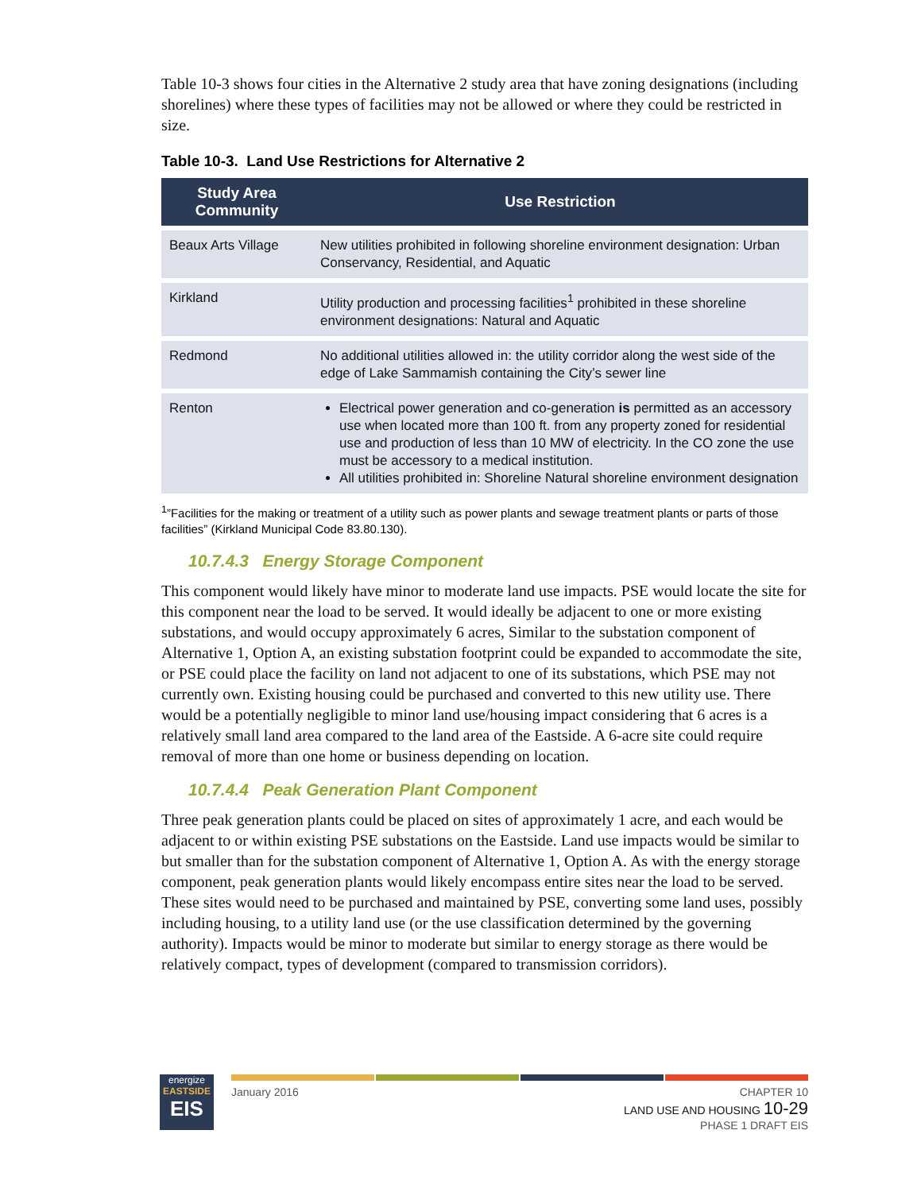Table 10-3 shows four cities in the Alternative 2 study area that have zoning designations (including shorelines) where these types of facilities may not be allowed or where they could be restricted in size.
Table 10-3. Land Use Restrictions for Alternative 2
| Study Area Community | Use Restriction |
| --- | --- |
| Beaux Arts Village | New utilities prohibited in following shoreline environment designation: Urban Conservancy, Residential, and Aquatic |
| Kirkland | Utility production and processing facilities<sup>1</sup> prohibited in these shoreline environment designations: Natural and Aquatic |
| Redmond | No additional utilities allowed in: the utility corridor along the west side of the edge of Lake Sammamish containing the City’s sewer line |
| Renton | Electrical power generation and co-generation is permitted as an accessory use when located more than 100 ft. from any property zoned for residential use and production of less than 10 MW of electricity. In the CO zone the use must be accessory to a medical institution. All utilities prohibited in: Shoreline Natural shoreline environment designation |
<sup>1</sup>”Facilities for the making or treatment of a utility such as power plants and sewage treatment plants or parts of those facilities” (Kirkland Municipal Code 83.80.130).
10.7.4.3 Energy Storage Component
This component would likely have minor to moderate land use impacts. PSE would locate the site for this component near the load to be served. It would ideally be adjacent to one or more existing substations, and would occupy approximately 6 acres, Similar to the substation component of Alternative 1, Option A, an existing substation footprint could be expanded to accommodate the site, or PSE could place the facility on land not adjacent to one of its substations, which PSE may not currently own. Existing housing could be purchased and converted to this new utility use. There would be a potentially negligible to minor land use/housing impact considering that 6 acres is a relatively small land area compared to the land area of the Eastside. A 6-acre site could require removal of more than one home or business depending on location.
10.7.4.4 Peak Generation Plant Component
Three peak generation plants could be placed on sites of approximately 1 acre, and each would be adjacent to or within existing PSE substations on the Eastside. Land use impacts would be similar to but smaller than for the substation component of Alternative 1, Option A. As with the energy storage component, peak generation plants would likely encompass entire sites near the load to be served. These sites would need to be purchased and maintained by PSE, converting some land uses, possibly including housing, to a utility land use (or the use classification determined by the governing authority). Impacts would be minor to moderate but similar to energy storage as there would be relatively compact, types of development (compared to transmission corridors).
energize
EASTSIDE
EIS
January 2016 CHAPTER 10
LAND USE AND HOUSING 10-29
PHASE 1 DRAFT EIS